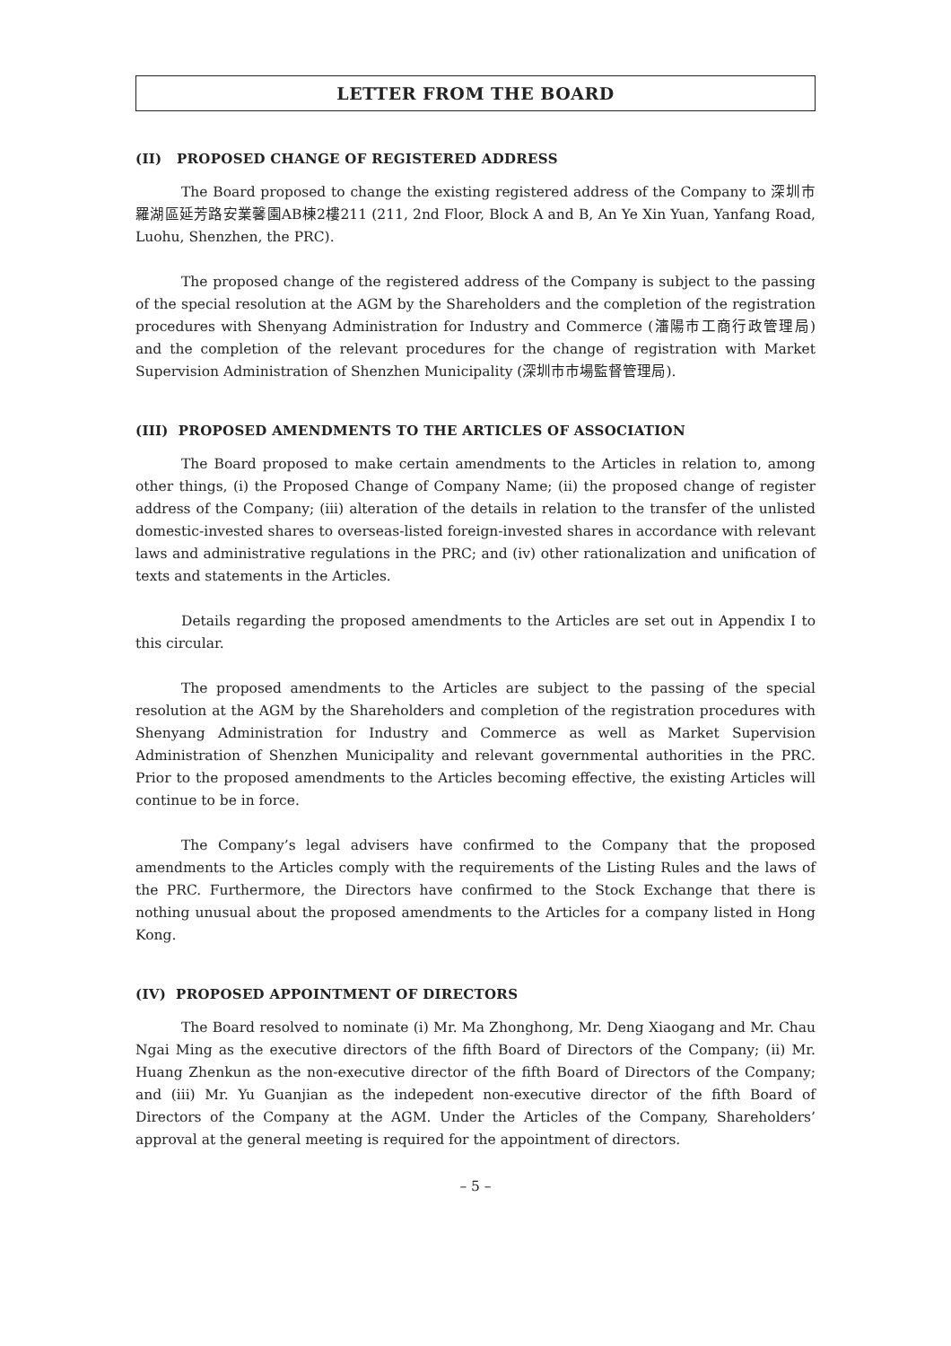LETTER FROM THE BOARD
(II) PROPOSED CHANGE OF REGISTERED ADDRESS
The Board proposed to change the existing registered address of the Company to 深圳市羅湖區延芳路安業馨園AB棟2樓211 (211, 2nd Floor, Block A and B, An Ye Xin Yuan, Yanfang Road, Luohu, Shenzhen, the PRC).
The proposed change of the registered address of the Company is subject to the passing of the special resolution at the AGM by the Shareholders and the completion of the registration procedures with Shenyang Administration for Industry and Commerce (瀋陽市工商行政管理局) and the completion of the relevant procedures for the change of registration with Market Supervision Administration of Shenzhen Municipality (深圳市市場監督管理局).
(III) PROPOSED AMENDMENTS TO THE ARTICLES OF ASSOCIATION
The Board proposed to make certain amendments to the Articles in relation to, among other things, (i) the Proposed Change of Company Name; (ii) the proposed change of register address of the Company; (iii) alteration of the details in relation to the transfer of the unlisted domestic-invested shares to overseas-listed foreign-invested shares in accordance with relevant laws and administrative regulations in the PRC; and (iv) other rationalization and unification of texts and statements in the Articles.
Details regarding the proposed amendments to the Articles are set out in Appendix I to this circular.
The proposed amendments to the Articles are subject to the passing of the special resolution at the AGM by the Shareholders and completion of the registration procedures with Shenyang Administration for Industry and Commerce as well as Market Supervision Administration of Shenzhen Municipality and relevant governmental authorities in the PRC. Prior to the proposed amendments to the Articles becoming effective, the existing Articles will continue to be in force.
The Company’s legal advisers have confirmed to the Company that the proposed amendments to the Articles comply with the requirements of the Listing Rules and the laws of the PRC. Furthermore, the Directors have confirmed to the Stock Exchange that there is nothing unusual about the proposed amendments to the Articles for a company listed in Hong Kong.
(IV) PROPOSED APPOINTMENT OF DIRECTORS
The Board resolved to nominate (i) Mr. Ma Zhonghong, Mr. Deng Xiaogang and Mr. Chau Ngai Ming as the executive directors of the fifth Board of Directors of the Company; (ii) Mr. Huang Zhenkun as the non-executive director of the fifth Board of Directors of the Company; and (iii) Mr. Yu Guanjian as the indepedent non-executive director of the fifth Board of Directors of the Company at the AGM. Under the Articles of the Company, Shareholders’ approval at the general meeting is required for the appointment of directors.
– 5 –